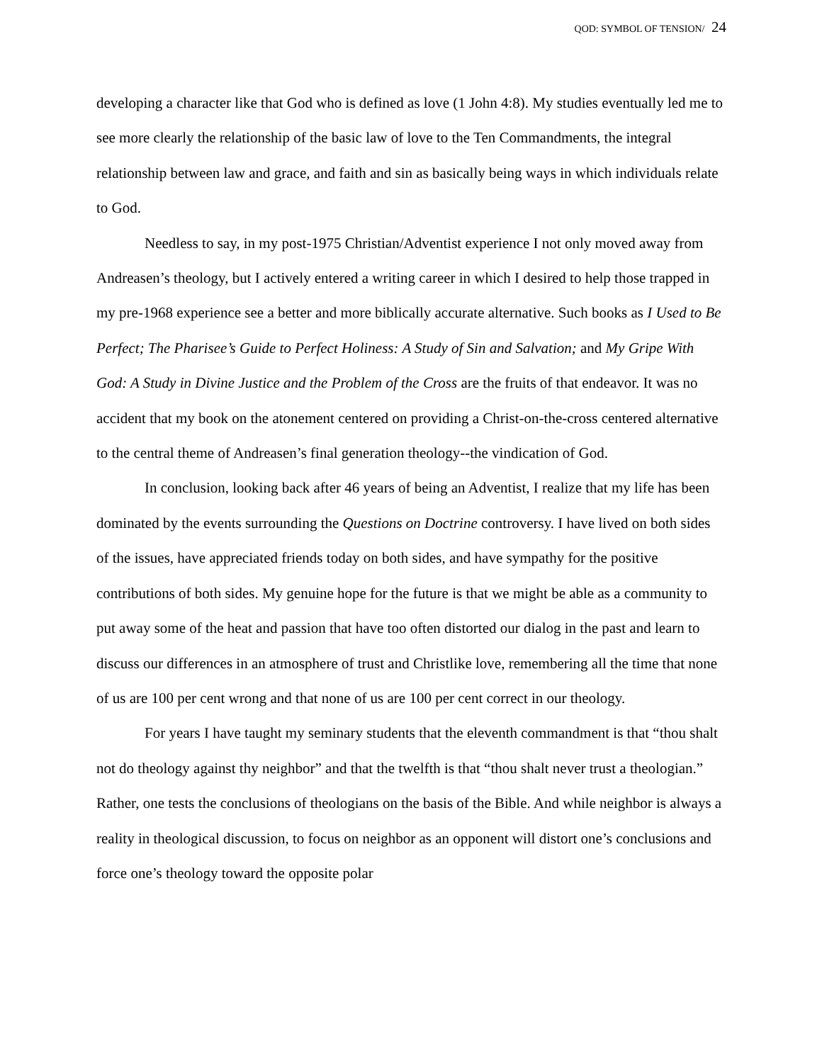QOD: SYMBOL OF TENSION/ 24
developing a character like that God who is defined as love (1 John 4:8). My studies eventually led me to see more clearly the relationship of the basic law of love to the Ten Commandments, the integral relationship between law and grace, and faith and sin as basically being ways in which individuals relate to God.
Needless to say, in my post-1975 Christian/Adventist experience I not only moved away from Andreasen’s theology, but I actively entered a writing career in which I desired to help those trapped in my pre-1968 experience see a better and more biblically accurate alternative. Such books as I Used to Be Perfect; The Pharisee’s Guide to Perfect Holiness: A Study of Sin and Salvation; and My Gripe With God: A Study in Divine Justice and the Problem of the Cross are the fruits of that endeavor. It was no accident that my book on the atonement centered on providing a Christ-on-the-cross centered alternative to the central theme of Andreasen’s final generation theology--the vindication of God.
In conclusion, looking back after 46 years of being an Adventist, I realize that my life has been dominated by the events surrounding the Questions on Doctrine controversy. I have lived on both sides of the issues, have appreciated friends today on both sides, and have sympathy for the positive contributions of both sides. My genuine hope for the future is that we might be able as a community to put away some of the heat and passion that have too often distorted our dialog in the past and learn to discuss our differences in an atmosphere of trust and Christlike love, remembering all the time that none of us are 100 per cent wrong and that none of us are 100 per cent correct in our theology.
For years I have taught my seminary students that the eleventh commandment is that “thou shalt not do theology against thy neighbor” and that the twelfth is that “thou shalt never trust a theologian.” Rather, one tests the conclusions of theologians on the basis of the Bible. And while neighbor is always a reality in theological discussion, to focus on neighbor as an opponent will distort one’s conclusions and force one’s theology toward the opposite polar